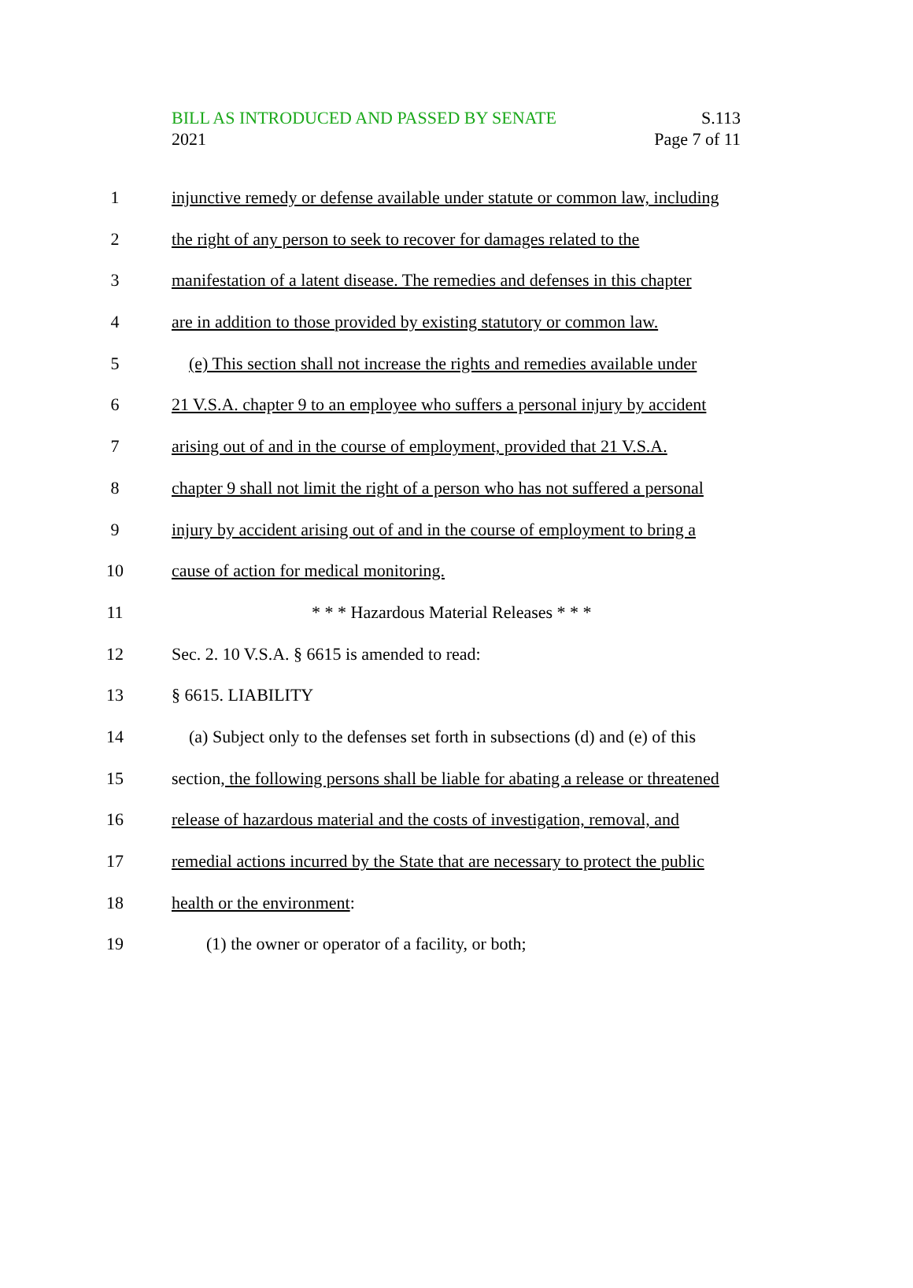BILL AS INTRODUCED AND PASSED BY SENATE
2021
S.113
Page 7 of 11
1 injunctive remedy or defense available under statute or common law, including
2 the right of any person to seek to recover for damages related to the
3 manifestation of a latent disease. The remedies and defenses in this chapter
4 are in addition to those provided by existing statutory or common law.
5 (e) This section shall not increase the rights and remedies available under
6 21 V.S.A. chapter 9 to an employee who suffers a personal injury by accident
7 arising out of and in the course of employment, provided that 21 V.S.A.
8 chapter 9 shall not limit the right of a person who has not suffered a personal
9 injury by accident arising out of and in the course of employment to bring a
10 cause of action for medical monitoring.
11 * * * Hazardous Material Releases * * *
12 Sec. 2. 10 V.S.A. § 6615 is amended to read:
13 § 6615. LIABILITY
14 (a) Subject only to the defenses set forth in subsections (d) and (e) of this
15 section, the following persons shall be liable for abating a release or threatened
16 release of hazardous material and the costs of investigation, removal, and
17 remedial actions incurred by the State that are necessary to protect the public
18 health or the environment:
19 (1) the owner or operator of a facility, or both;